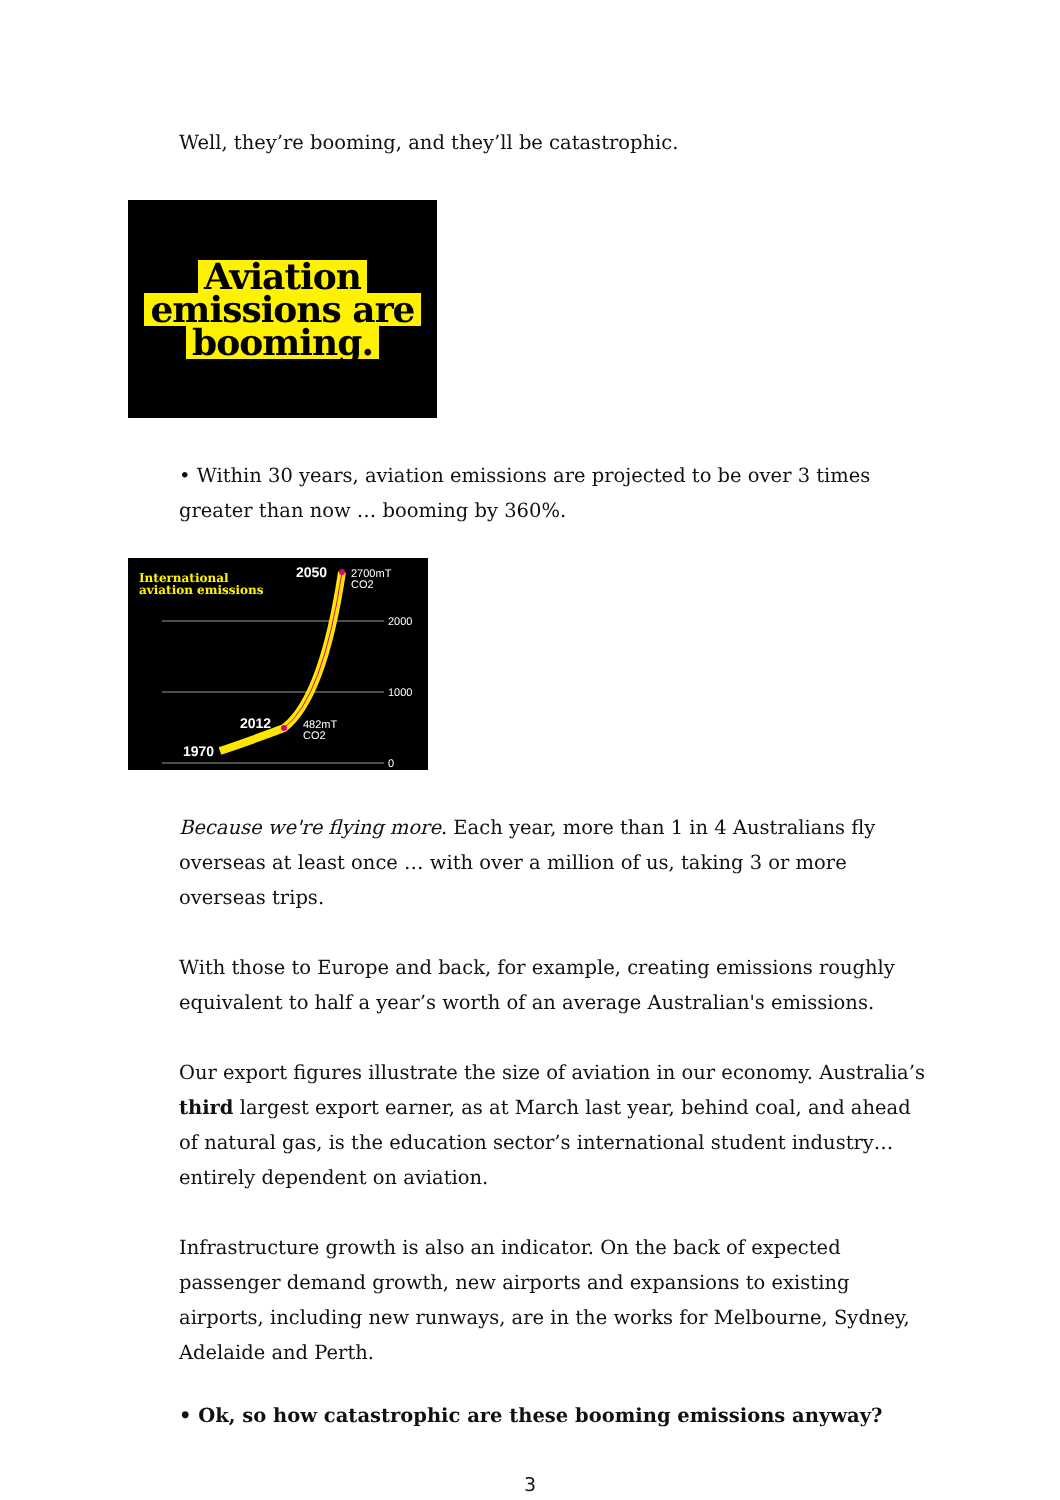Well, they’re booming, and they’ll be catastrophic.
Aviation
emissions are
booming.
• Within 30 years, aviation emissions are projected to be over 3 times greater than now … booming by 360%.
International
aviation emissions
2050
2700mT
CO2
2000
1000
0
2012
482mT
CO2
1970
Because we're flying more. Each year, more than 1 in 4 Australians fly overseas at least once … with over a million of us, taking 3 or more overseas trips.
With those to Europe and back, for example, creating emissions roughly equivalent to half a year’s worth of an average Australian's emissions.
Our export figures illustrate the size of aviation in our economy. Australia’s third largest export earner, as at March last year, behind coal, and ahead of natural gas, is the education sector’s international student industry… entirely dependent on aviation.
Infrastructure growth is also an indicator. On the back of expected passenger demand growth, new airports and expansions to existing airports, including new runways, are in the works for Melbourne, Sydney, Adelaide and Perth.
• Ok, so how catastrophic are these booming emissions anyway?
3